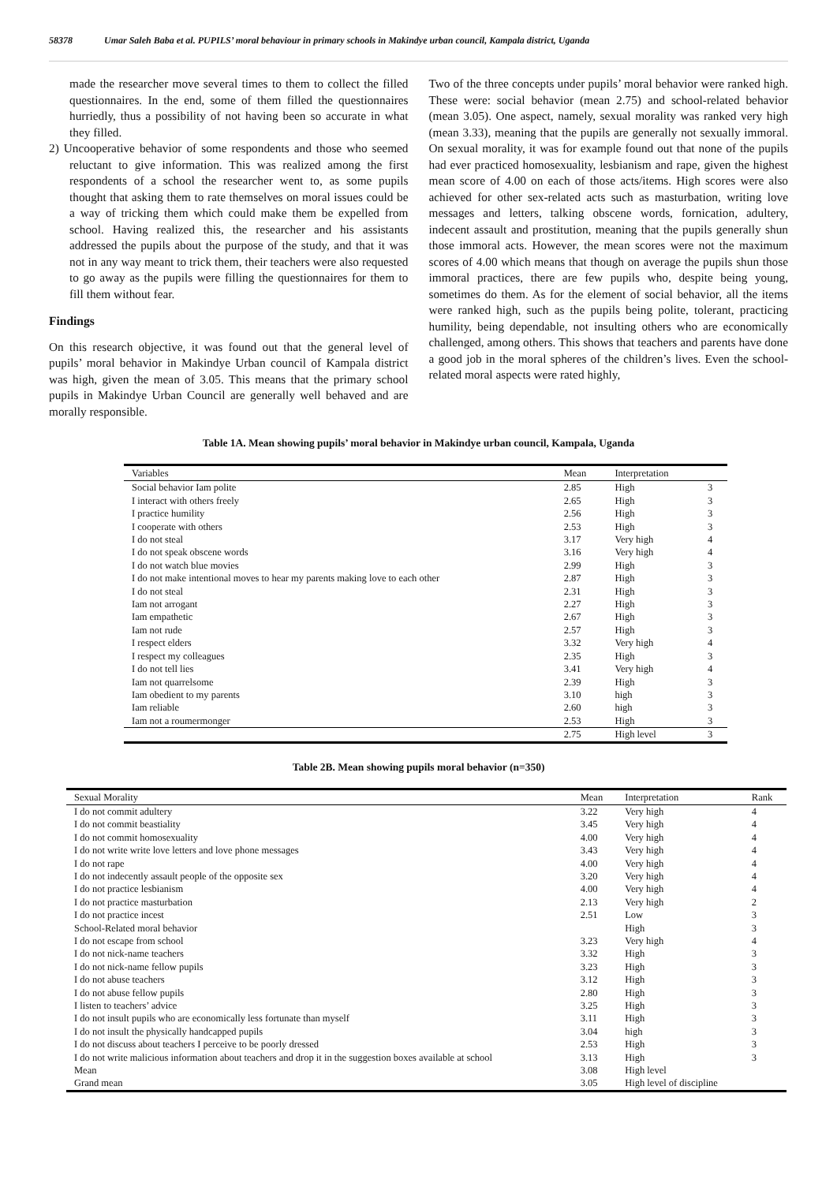58378 Umar Saleh Baba et al. PUPILS’ moral behaviour in primary schools in Makindye urban council, Kampala district, Uganda
made the researcher move several times to them to collect the filled questionnaires. In the end, some of them filled the questionnaires hurriedly, thus a possibility of not having been so accurate in what they filled.
2) Uncooperative behavior of some respondents and those who seemed reluctant to give information. This was realized among the first respondents of a school the researcher went to, as some pupils thought that asking them to rate themselves on moral issues could be a way of tricking them which could make them be expelled from school. Having realized this, the researcher and his assistants addressed the pupils about the purpose of the study, and that it was not in any way meant to trick them, their teachers were also requested to go away as the pupils were filling the questionnaires for them to fill them without fear.
Findings
On this research objective, it was found out that the general level of pupils’ moral behavior in Makindye Urban council of Kampala district was high, given the mean of 3.05. This means that the primary school pupils in Makindye Urban Council are generally well behaved and are morally responsible.
Two of the three concepts under pupils’ moral behavior were ranked high. These were: social behavior (mean 2.75) and school-related behavior (mean 3.05). One aspect, namely, sexual morality was ranked very high (mean 3.33), meaning that the pupils are generally not sexually immoral. On sexual morality, it was for example found out that none of the pupils had ever practiced homosexuality, lesbianism and rape, given the highest mean score of 4.00 on each of those acts/items. High scores were also achieved for other sex-related acts such as masturbation, writing love messages and letters, talking obscene words, fornication, adultery, indecent assault and prostitution, meaning that the pupils generally shun those immoral acts. However, the mean scores were not the maximum scores of 4.00 which means that though on average the pupils shun those immoral practices, there are few pupils who, despite being young, sometimes do them. As for the element of social behavior, all the items were ranked high, such as the pupils being polite, tolerant, practicing humility, being dependable, not insulting others who are economically challenged, among others. This shows that teachers and parents have done a good job in the moral spheres of the children’s lives. Even the school-related moral aspects were rated highly,
Table 1A. Mean showing pupils’ moral behavior in Makindye urban council, Kampala, Uganda
| Variables | Mean | Interpretation | |
| --- | --- | --- | --- |
| Social behavior Iam polite | 2.85 | High | 3 |
| I interact with others freely | 2.65 | High | 3 |
| I practice humility | 2.56 | High | 3 |
| I cooperate with others | 2.53 | High | 3 |
| I do not steal | 3.17 | Very high | 4 |
| I do not speak obscene words | 3.16 | Very high | 4 |
| I do not watch blue movies | 2.99 | High | 3 |
| I do not make intentional moves to hear my parents making love to each other | 2.87 | High | 3 |
| I do not steal | 2.31 | High | 3 |
| Iam not arrogant | 2.27 | High | 3 |
| Iam empathetic | 2.67 | High | 3 |
| Iam not rude | 2.57 | High | 3 |
| I respect elders | 3.32 | Very high | 4 |
| I respect my colleagues | 2.35 | High | 3 |
| I do not tell lies | 3.41 | Very high | 4 |
| Iam not quarrelsome | 2.39 | High | 3 |
| Iam obedient to my parents | 3.10 | high | 3 |
| Iam reliable | 2.60 | high | 3 |
| Iam not a roumermonger | 2.53 | High | 3 |
| | 2.75 | High level | 3 |
Table 2B. Mean showing pupils moral behavior (n=350)
| Sexual Morality | Mean | Interpretation | Rank |
| --- | --- | --- | --- |
| I do not commit adultery | 3.22 | Very high | 4 |
| I do not commit beastiality | 3.45 | Very high | 4 |
| I do not commit homosexuality | 4.00 | Very high | 4 |
| I do not write write love letters and love phone messages | 3.43 | Very high | 4 |
| I do not rape | 4.00 | Very high | 4 |
| I do not indecently assault people of the opposite sex | 3.20 | Very high | 4 |
| I do not practice lesbianism | 4.00 | Very high | 4 |
| I do not practice masturbation | 2.13 | Very high | 2 |
| I do not practice incest | 2.51 | Low | 3 |
| School-Related moral behavior | | High | 3 |
| I do not escape from school | 3.23 | Very high | 4 |
| I do not nick-name teachers | 3.32 | High | 3 |
| I do not nick-name fellow pupils | 3.23 | High | 3 |
| I do not abuse teachers | 3.12 | High | 3 |
| I do not abuse fellow pupils | 2.80 | High | 3 |
| I listen to teachers’ advice | 3.25 | High | 3 |
| I do not insult pupils who are economically less fortunate than myself | 3.11 | High | 3 |
| I do not insult the physically handcapped pupils | 3.04 | high | 3 |
| I do not discuss about teachers I perceive to be poorly dressed | 2.53 | High | 3 |
| I do not write malicious information about teachers and drop it in the suggestion boxes available at school | 3.13 | High | 3 |
| Mean | 3.08 | High level | |
| Grand mean | 3.05 | High level of discipline | |